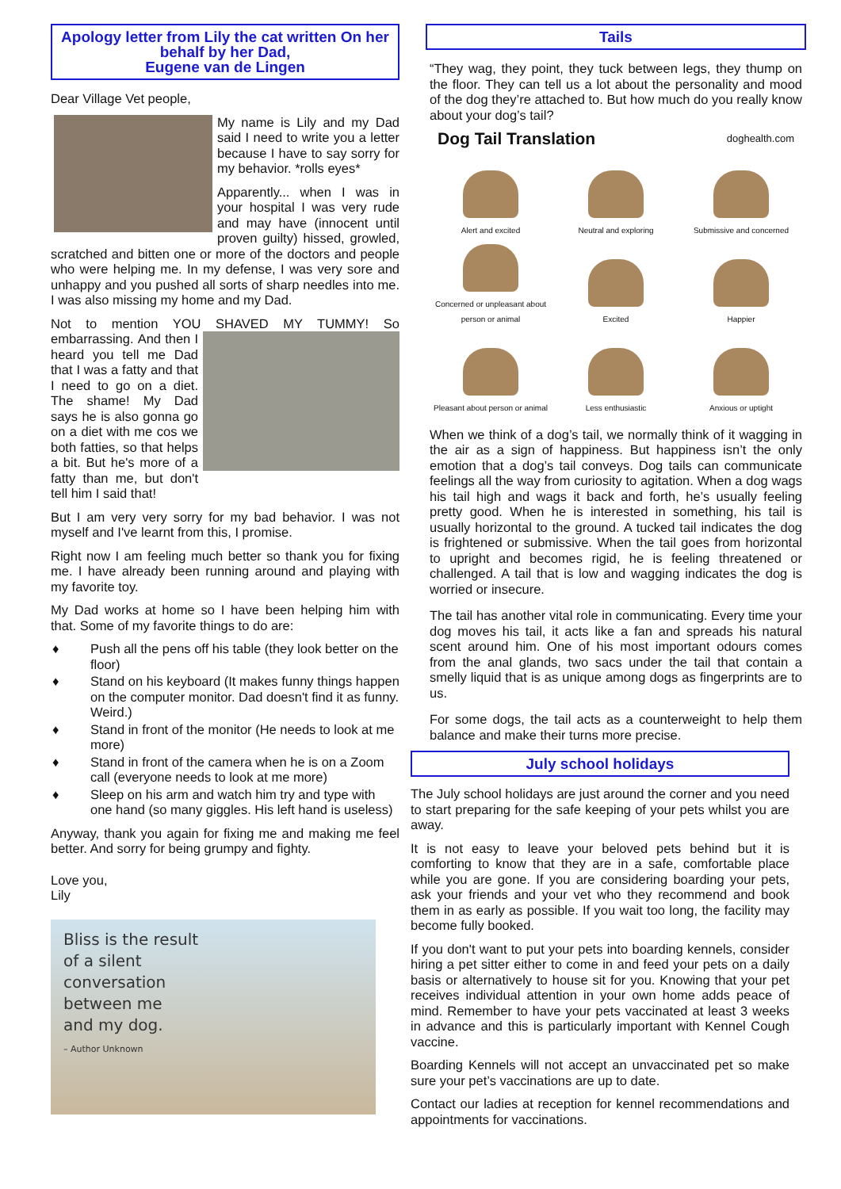Apology letter from Lily the cat written On her behalf by her Dad,
Eugene van de Lingen
Dear Village Vet people,
My name is Lily and my Dad said I need to write you a letter because I have to say sorry for my behavior. *rolls eyes*
Apparently... when I was in your hospital I was very rude and may have (innocent until proven guilty) hissed, growled, scratched and bitten one or more of the doctors and people who were helping me. In my defense, I was very sore and unhappy and you pushed all sorts of sharp needles into me. I was also missing my home and my Dad.
Not to mention YOU SHAVED MY TUMMY! So embarrassing. And then I heard you tell me Dad that I was a fatty and that I need to go on a diet. The shame! My Dad says he is also gonna go on a diet with me cos we both fatties, so that helps a bit. But he's more of a fatty than me, but don't tell him I said that!
But I am very very sorry for my bad behavior. I was not myself and I've learnt from this, I promise.
Right now I am feeling much better so thank you for fixing me. I have already been running around and playing with my favorite toy.
My Dad works at home so I have been helping him with that. Some of my favorite things to do are:
♦ Push all the pens off his table (they look better on the floor)
♦ Stand on his keyboard (It makes funny things happen on the computer monitor. Dad doesn't find it as funny. Weird.)
♦ Stand in front of the monitor (He needs to look at me more)
♦ Stand in front of the camera when he is on a Zoom call (everyone needs to look at me more)
♦ Sleep on his arm and watch him try and type with one hand (so many giggles. His left hand is useless)
Anyway, thank you again for fixing me and making me feel better. And sorry for being grumpy and fighty.
Love you,
Lily
Bliss is the result
of a silent
conversation
between me
and my dog.
– Author Unknown
Tails
“They wag, they point, they tuck between legs, they thump on the floor. They can tell us a lot about the personality and mood of the dog they’re attached to. But how much do you really know about your dog’s tail?
Dog Tail Translation doghealth.com
Alert and excited
Neutral and exploring
Submissive and concerned
Concerned or unpleasant about person or animal
Excited
Happier
Pleasant about person or animal
Less enthusiastic
Anxious or uptight
When we think of a dog’s tail, we normally think of it wagging in the air as a sign of happiness. But happiness isn’t the only emotion that a dog’s tail conveys. Dog tails can communicate feelings all the way from curiosity to agitation. When a dog wags his tail high and wags it back and forth, he’s usually feeling pretty good. When he is interested in something, his tail is usually horizontal to the ground. A tucked tail indicates the dog is frightened or submissive. When the tail goes from horizontal to upright and becomes rigid, he is feeling threatened or challenged. A tail that is low and wagging indicates the dog is worried or insecure.
The tail has another vital role in communicating. Every time your dog moves his tail, it acts like a fan and spreads his natural scent around him. One of his most important odours comes from the anal glands, two sacs under the tail that contain a smelly liquid that is as unique among dogs as fingerprints are to us.
For some dogs, the tail acts as a counterweight to help them balance and make their turns more precise.
July school holidays
The July school holidays are just around the corner and you need to start preparing for the safe keeping of your pets whilst you are away.
It is not easy to leave your beloved pets behind but it is comforting to know that they are in a safe, comfortable place while you are gone. If you are considering boarding your pets, ask your friends and your vet who they recommend and book them in as early as possible. If you wait too long, the facility may become fully booked.
If you don't want to put your pets into boarding kennels, consider hiring a pet sitter either to come in and feed your pets on a daily basis or alternatively to house sit for you. Knowing that your pet receives individual attention in your own home adds peace of mind. Remember to have your pets vaccinated at least 3 weeks in advance and this is particularly important with Kennel Cough vaccine.
Boarding Kennels will not accept an unvaccinated pet so make sure your pet’s vaccinations are up to date.
Contact our ladies at reception for kennel recommendations and appointments for vaccinations.